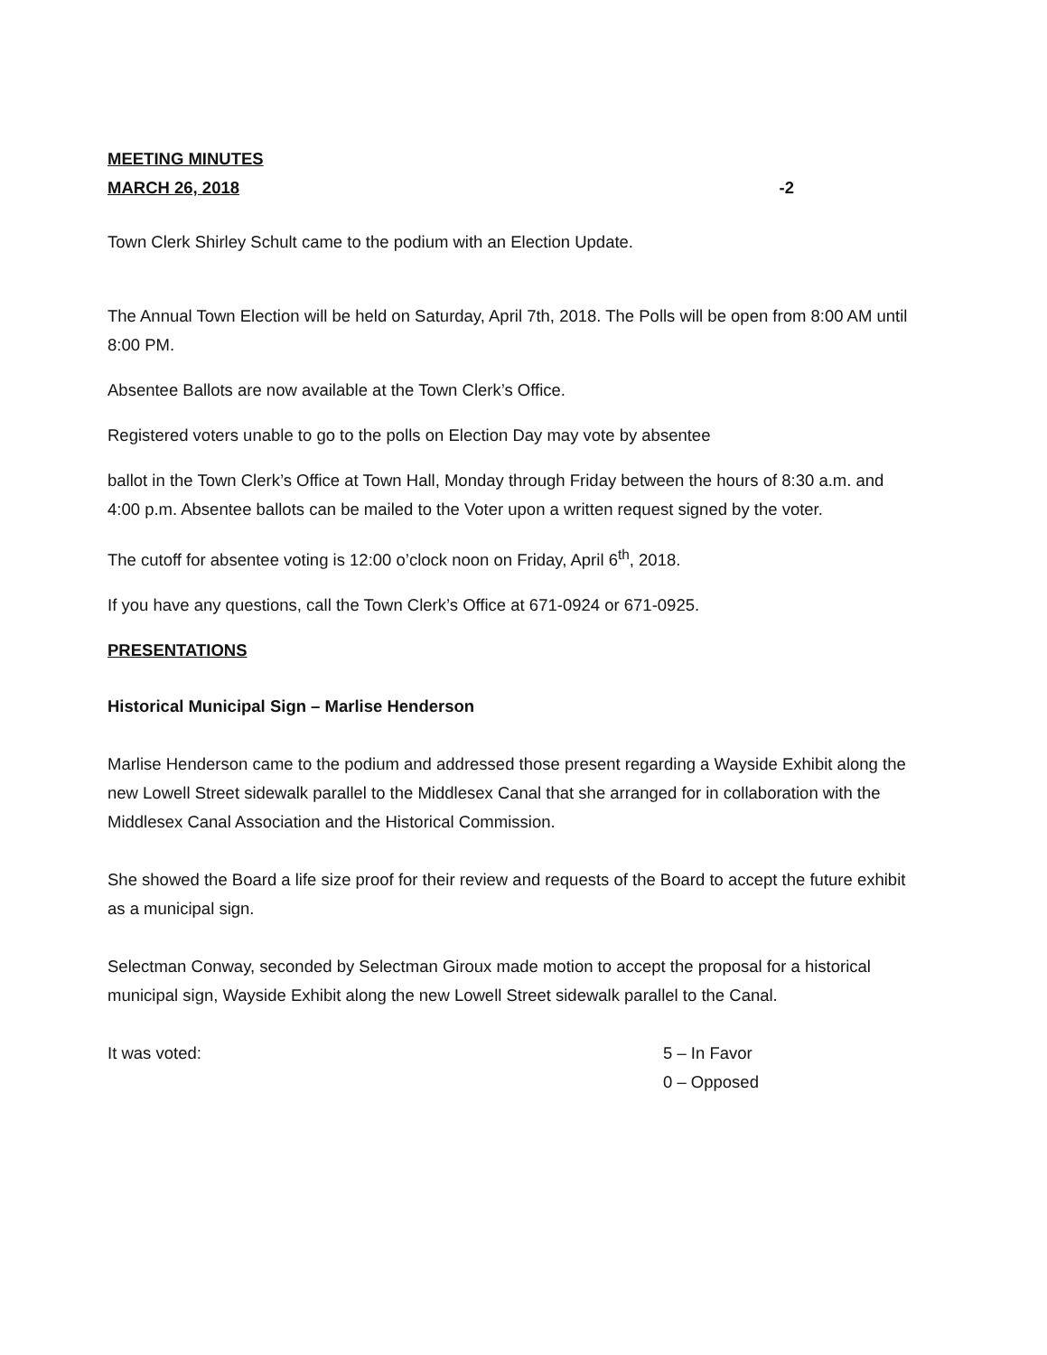MEETING MINUTES
MARCH 26, 2018 -2
Town Clerk Shirley Schult came to the podium with an Election Update.
The Annual Town Election will be held on Saturday, April 7th, 2018. The Polls will be open from 8:00 AM until 8:00 PM.
Absentee Ballots are now available at the Town Clerk’s Office.
Registered voters unable to go to the polls on Election Day may vote by absentee
ballot in the Town Clerk’s Office at Town Hall, Monday through Friday between the hours of 8:30 a.m. and 4:00 p.m. Absentee ballots can be mailed to the Voter upon a written request signed by the voter.
The cutoff for absentee voting is 12:00 o’clock noon on Friday, April 6<sup>th</sup>, 2018.
If you have any questions, call the Town Clerk’s Office at 671-0924 or 671-0925.
PRESENTATIONS
Historical Municipal Sign – Marlise Henderson
Marlise Henderson came to the podium and addressed those present regarding a Wayside Exhibit along the new Lowell Street sidewalk parallel to the Middlesex Canal that she arranged for in collaboration with the Middlesex Canal Association and the Historical Commission.
She showed the Board a life size proof for their review and requests of the Board to accept the future exhibit as a municipal sign.
Selectman Conway, seconded by Selectman Giroux made motion to accept the proposal for a historical municipal sign, Wayside Exhibit along the new Lowell Street sidewalk parallel to the Canal.
It was voted: 5 – In Favor
0 – Opposed